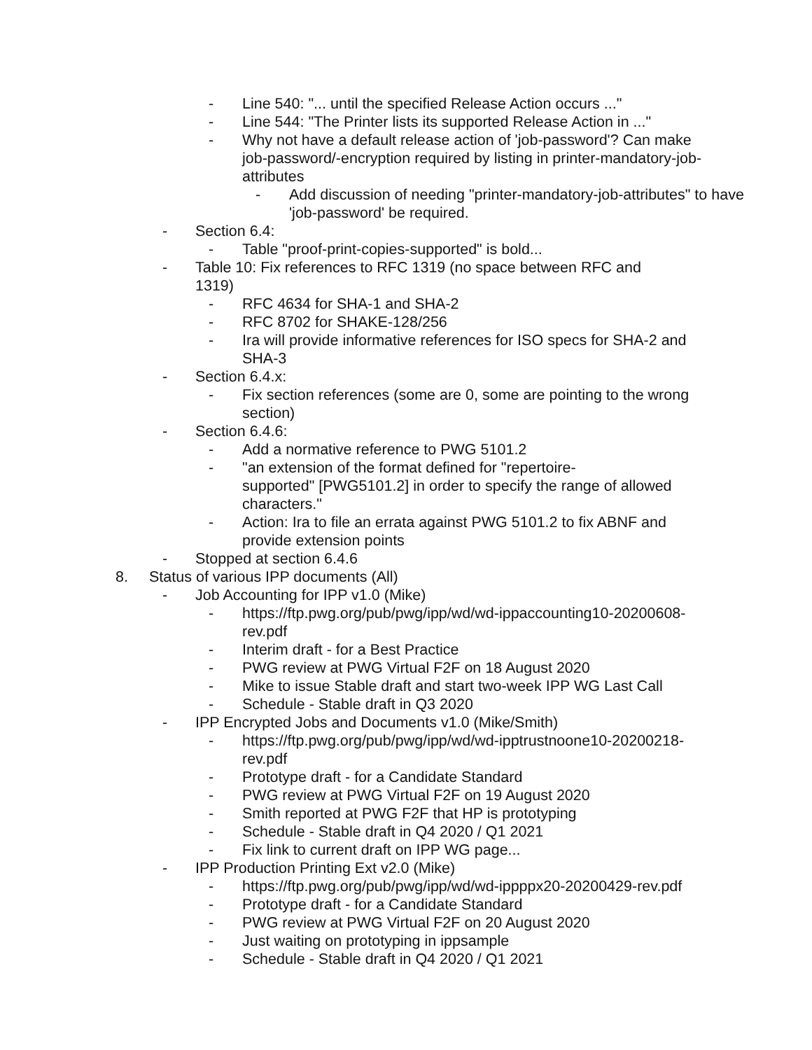- Line 540: "... until the specified Release Action occurs ..."
- Line 544: "The Printer lists its supported Release Action in ..."
- Why not have a default release action of 'job-password'? Can make job-password/-encryption required by listing in printer-mandatory-job-attributes
- Add discussion of needing "printer-mandatory-job-attributes" to have 'job-password' be required.
- Section 6.4:
- Table "proof-print-copies-supported" is bold...
- Table 10: Fix references to RFC 1319 (no space between RFC and 1319)
- RFC 4634 for SHA-1 and SHA-2
- RFC 8702 for SHAKE-128/256
- Ira will provide informative references for ISO specs for SHA-2 and SHA-3
- Section 6.4.x:
- Fix section references (some are 0, some are pointing to the wrong section)
- Section 6.4.6:
- Add a normative reference to PWG 5101.2
- "an extension of the format defined for "repertoire-
supported" [PWG5101.2] in order to specify the range of allowed characters."
- Action: Ira to file an errata against PWG 5101.2 to fix ABNF and provide extension points
- Stopped at section 6.4.6
8. Status of various IPP documents (All)
- Job Accounting for IPP v1.0 (Mike)
- https://ftp.pwg.org/pub/pwg/ipp/wd/wd-ippaccounting10-20200608-rev.pdf
- Interim draft - for a Best Practice
- PWG review at PWG Virtual F2F on 18 August 2020
- Mike to issue Stable draft and start two-week IPP WG Last Call
- Schedule - Stable draft in Q3 2020
- IPP Encrypted Jobs and Documents v1.0 (Mike/Smith)
- https://ftp.pwg.org/pub/pwg/ipp/wd/wd-ipptrustnoone10-20200218-rev.pdf
- Prototype draft - for a Candidate Standard
- PWG review at PWG Virtual F2F on 19 August 2020
- Smith reported at PWG F2F that HP is prototyping
- Schedule - Stable draft in Q4 2020 / Q1 2021
- Fix link to current draft on IPP WG page...
- IPP Production Printing Ext v2.0 (Mike)
- https://ftp.pwg.org/pub/pwg/ipp/wd/wd-ippppx20-20200429-rev.pdf
- Prototype draft - for a Candidate Standard
- PWG review at PWG Virtual F2F on 20 August 2020
- Just waiting on prototyping in ippsample
- Schedule - Stable draft in Q4 2020 / Q1 2021